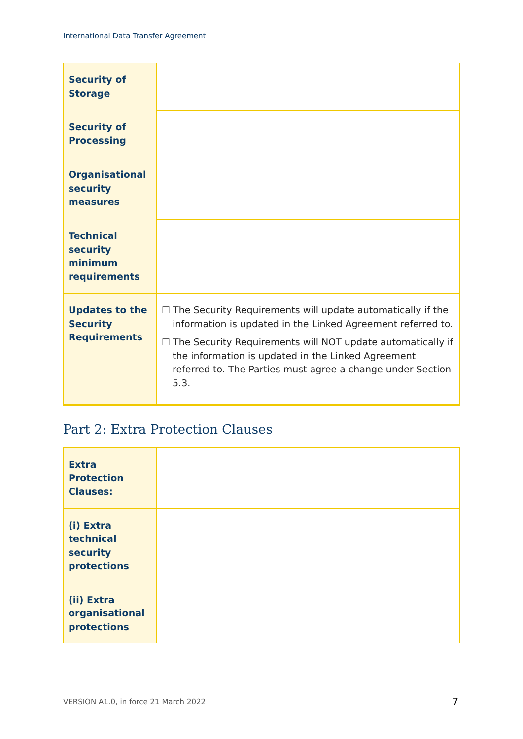International Data Transfer Agreement
| Security of Storage | |
| Security of Processing | |
| Organisational security measures | |
| Technical security minimum requirements | |
| Updates to the Security Requirements | ☐ The Security Requirements will update automatically if the information is updated in the Linked Agreement referred to. ☐ The Security Requirements will NOT update automatically if the information is updated in the Linked Agreement referred to. The Parties must agree a change under Section 5.3. |
Part 2: Extra Protection Clauses
| Extra Protection Clauses: | |
| (i) Extra technical security protections | |
| (ii) Extra organisational protections | |
VERSION A1.0, in force 21 March 2022
7